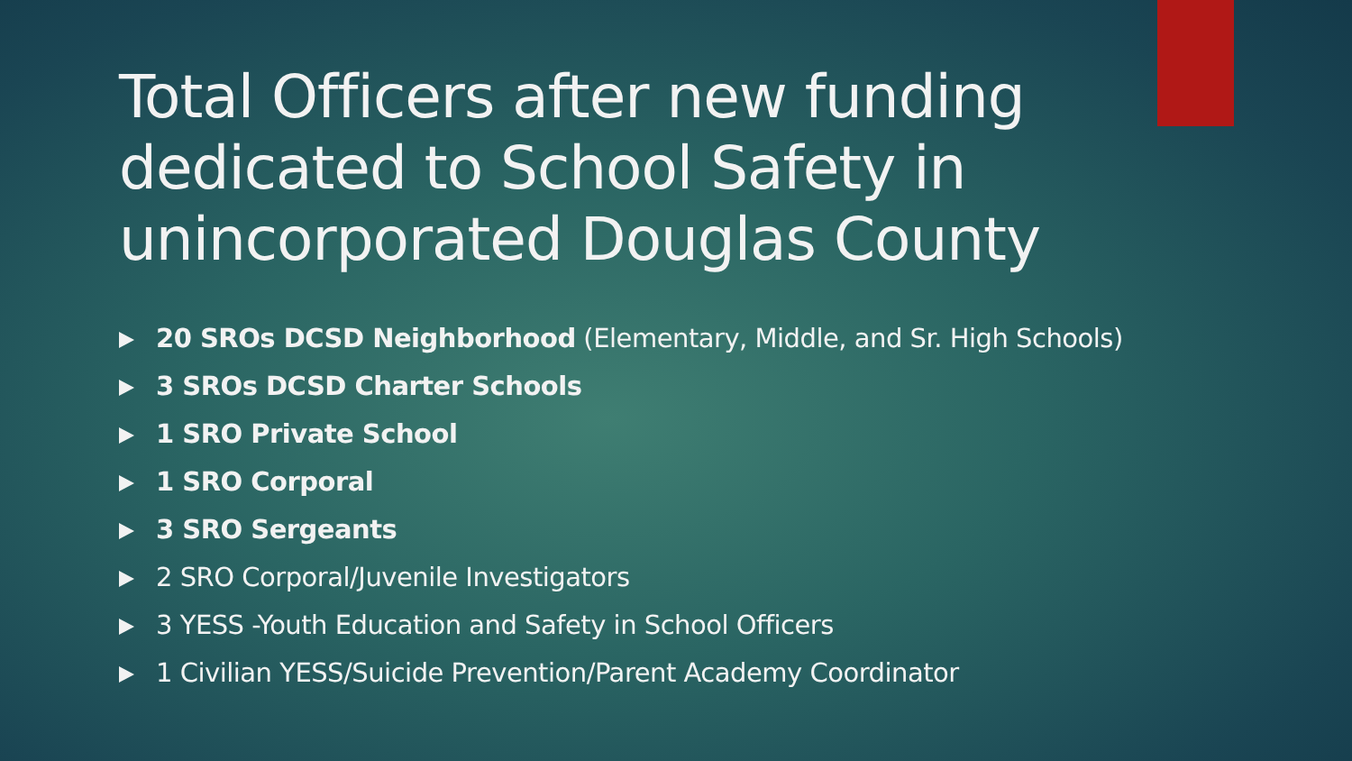Total Officers after new funding dedicated to School Safety in unincorporated Douglas County
20 SROs DCSD Neighborhood (Elementary, Middle, and Sr. High Schools)
3 SROs DCSD Charter Schools
1 SRO Private School
1 SRO Corporal
3 SRO Sergeants
2 SRO Corporal/Juvenile Investigators
3 YESS -Youth Education and Safety in School Officers
1 Civilian YESS/Suicide Prevention/Parent Academy Coordinator